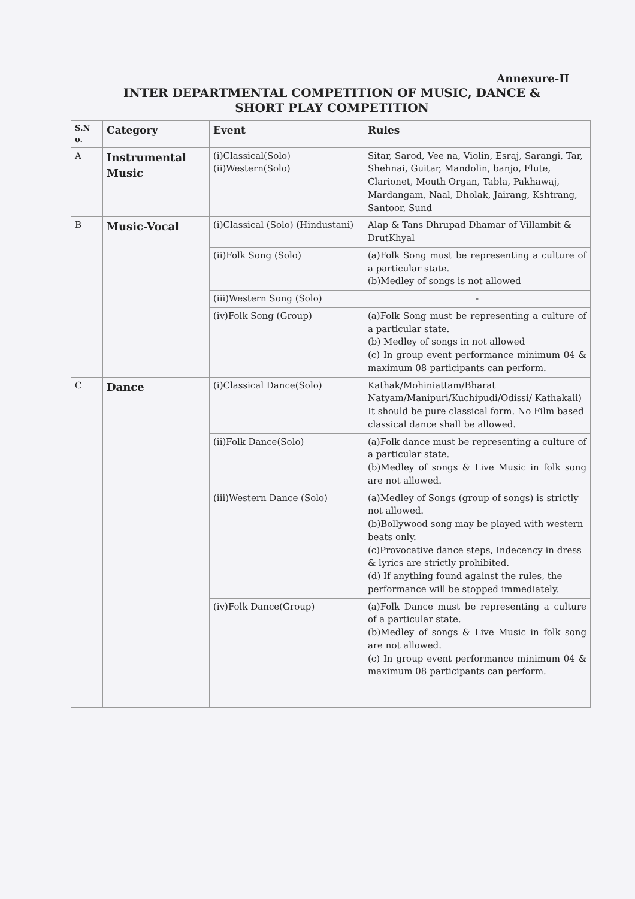Annexure-II
INTER DEPARTMENTAL COMPETITION OF MUSIC, DANCE &
SHORT PLAY COMPETITION
| S.N o. | Category | Event | Rules |
| --- | --- | --- | --- |
| A | Instrumental Music | (i)Classical(Solo) (ii)Western(Solo) | Sitar, Sarod, Vee na, Violin, Esraj, Sarangi, Tar, Shehnai, Guitar, Mandolin, banjo, Flute, Clarionet, Mouth Organ, Tabla, Pakhawaj, Mardangam, Naal, Dholak, Jairang, Kshtrang, Santoor, Sund |
| B | Music-Vocal | (i)Classical (Solo) (Hindustani) | Alap & Tans Dhrupad Dhamar of Villambit & DrutKhyal |
| | | (ii)Folk Song (Solo) | (a)Folk Song must be representing a culture of a particular state. (b)Medley of songs is not allowed |
| | | (iii)Western Song (Solo) | - |
| | | (iv)Folk Song (Group) | (a)Folk Song must be representing a culture of a particular state. (b) Medley of songs in not allowed (c) In group event performance minimum 04 & maximum 08 participants can perform. |
| C | Dance | (i)Classical Dance(Solo) | Kathak/Mohiniattam/Bharat Natyam/Manipuri/Kuchipudi/Odissi/ Kathakali) It should be pure classical form. No Film based classical dance shall be allowed. |
| | | (ii)Folk Dance(Solo) | (a)Folk dance must be representing a culture of a particular state. (b)Medley of songs & Live Music in folk song are not allowed. |
| | | (iii)Western Dance (Solo) | (a)Medley of Songs (group of songs) is strictly not allowed. (b)Bollywood song may be played with western beats only. (c)Provocative dance steps, Indecency in dress & lyrics are strictly prohibited. (d) If anything found against the rules, the performance will be stopped immediately. |
| | | (iv)Folk Dance(Group) | (a)Folk Dance must be representing a culture of a particular state. (b)Medley of songs & Live Music in folk song are not allowed. (c) In group event performance minimum 04 & maximum 08 participants can perform. |